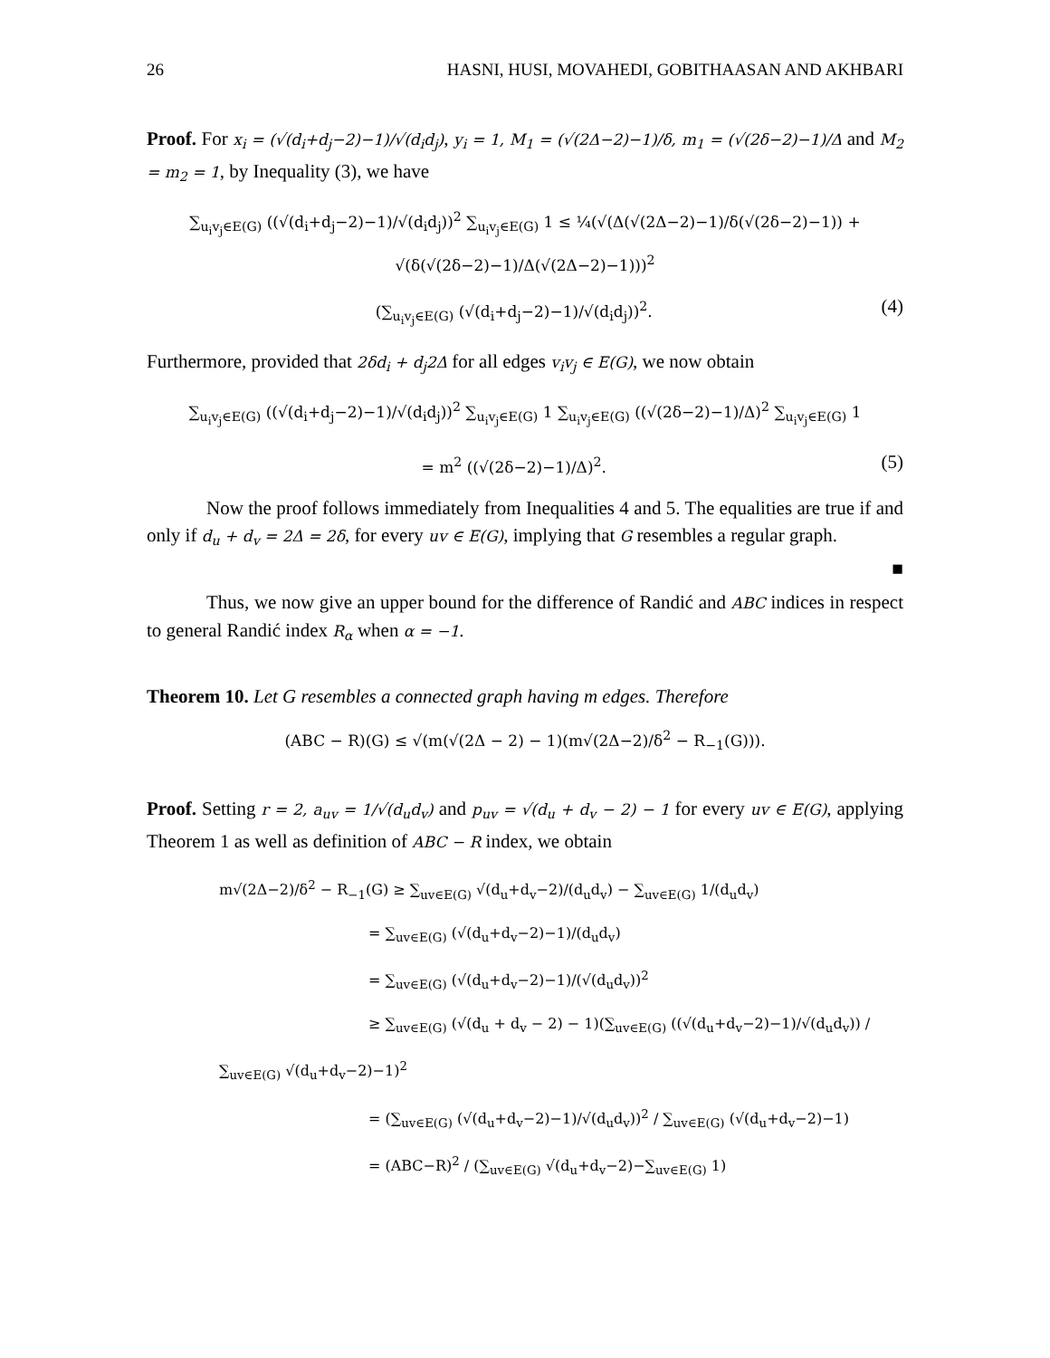26 HASNI, HUSI, MOVAHEDI, GOBITHAASAN AND AKHBARI
Proof. For x<sub>i</sub> = (√(d<sub>i</sub>+d<sub>j</sub>−2)−1)/√(d<sub>i</sub>d<sub>j</sub>), y<sub>i</sub> = 1, M<sub>1</sub> = (√(2Δ−2)−1)/δ, m<sub>1</sub> = (√(2δ−2)−1)/Δ and M<sub>2</sub> = m<sub>2</sub> = 1, by Inequality (3), we have
∑<sub>u<sub>i</sub>v<sub>j</sub>∈E(G)</sub> ((√(d<sub>i</sub>+d<sub>j</sub>−2)−1)/√(d<sub>i</sub>d<sub>j</sub>))<sup>2</sup> ∑<sub>u<sub>i</sub>v<sub>j</sub>∈E(G)</sub> 1 ≤ ¼(√(Δ(√(2Δ−2)−1)/δ(√(2δ−2)−1)) + √(δ(√(2δ−2)−1)/Δ(√(2Δ−2)−1)))<sup>2</sup>
(∑<sub>u<sub>i</sub>v<sub>j</sub>∈E(G)</sub> (√(d<sub>i</sub>+d<sub>j</sub>−2)−1)/√(d<sub>i</sub>d<sub>j</sub>))<sup>2</sup>. (4)
Furthermore, provided that 2δd<sub>i</sub> + d<sub>j</sub>2Δ for all edges v<sub>i</sub>v<sub>j</sub> ∈ E(G), we now obtain
∑<sub>u<sub>i</sub>v<sub>j</sub>∈E(G)</sub> ((√(d<sub>i</sub>+d<sub>j</sub>−2)−1)/√(d<sub>i</sub>d<sub>j</sub>))<sup>2</sup> ∑<sub>u<sub>i</sub>v<sub>j</sub>∈E(G)</sub> 1 ∑<sub>u<sub>i</sub>v<sub>j</sub>∈E(G)</sub> ((√(2δ−2)−1)/Δ)<sup>2</sup> ∑<sub>u<sub>i</sub>v<sub>j</sub>∈E(G)</sub> 1
= m<sup>2</sup> ((√(2δ−2)−1)/Δ)<sup>2</sup>. (5)
Now the proof follows immediately from Inequalities 4 and 5. The equalities are true if and only if d<sub>u</sub> + d<sub>v</sub> = 2Δ = 2δ, for every uv ∈ E(G), implying that G resembles a regular graph. ■
Thus, we now give an upper bound for the difference of Randić and ABC indices in respect to general Randić index R<sub>α</sub> when α = −1.
Theorem 10. Let G resembles a connected graph having m edges. Therefore
(ABC − R)(G) ≤ √(m(√(2Δ − 2) − 1)(m√(2Δ−2)/δ<sup>2</sup> − R<sub>−1</sub>(G))).
Proof. Setting r = 2, a<sub>uv</sub> = 1/√(d<sub>u</sub>d<sub>v</sub>) and p<sub>uv</sub> = √(d<sub>u</sub> + d<sub>v</sub> − 2) − 1 for every uv ∈ E(G), applying Theorem 1 as well as definition of ABC − R index, we obtain
m√(2Δ−2)/δ<sup>2</sup> − R<sub>−1</sub>(G) ≥ ∑<sub>uv∈E(G)</sub> √(d<sub>u</sub>+d<sub>v</sub>−2)/(d<sub>u</sub>d<sub>v</sub>) − ∑<sub>uv∈E(G)</sub> 1/(d<sub>u</sub>d<sub>v</sub>)
= ∑<sub>uv∈E(G)</sub> (√(d<sub>u</sub>+d<sub>v</sub>−2)−1)/(d<sub>u</sub>d<sub>v</sub>)
= ∑<sub>uv∈E(G)</sub> (√(d<sub>u</sub>+d<sub>v</sub>−2)−1)/(√(d<sub>u</sub>d<sub>v</sub>))<sup>2</sup>
≥ ∑<sub>uv∈E(G)</sub> (√(d<sub>u</sub> + d<sub>v</sub> − 2) − 1)(∑<sub>uv∈E(G)</sub> ((√(d<sub>u</sub>+d<sub>v</sub>−2)−1)/√(d<sub>u</sub>d<sub>v</sub>)) / ∑<sub>uv∈E(G)</sub> √(d<sub>u</sub>+d<sub>v</sub>−2)−1)<sup>2</sup>
= (∑<sub>uv∈E(G)</sub> (√(d<sub>u</sub>+d<sub>v</sub>−2)−1)/√(d<sub>u</sub>d<sub>v</sub>))<sup>2</sup> / ∑<sub>uv∈E(G)</sub> (√(d<sub>u</sub>+d<sub>v</sub>−2)−1)
= (ABC−R)<sup>2</sup> / (∑<sub>uv∈E(G)</sub> √(d<sub>u</sub>+d<sub>v</sub>−2)−∑<sub>uv∈E(G)</sub> 1)